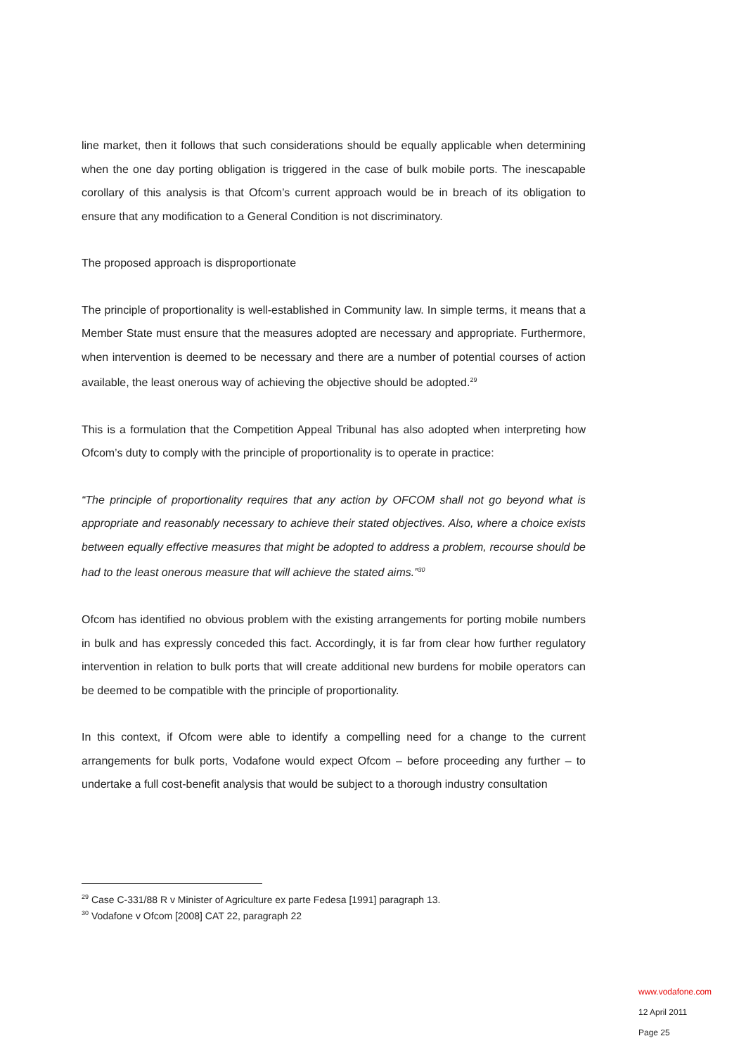line market, then it follows that such considerations should be equally applicable when determining when the one day porting obligation is triggered in the case of bulk mobile ports. The inescapable corollary of this analysis is that Ofcom’s current approach would be in breach of its obligation to ensure that any modification to a General Condition is not discriminatory.
The proposed approach is disproportionate
The principle of proportionality is well-established in Community law. In simple terms, it means that a Member State must ensure that the measures adopted are necessary and appropriate. Furthermore, when intervention is deemed to be necessary and there are a number of potential courses of action available, the least onerous way of achieving the objective should be adopted.<sup>29</sup>
This is a formulation that the Competition Appeal Tribunal has also adopted when interpreting how Ofcom’s duty to comply with the principle of proportionality is to operate in practice:
“The principle of proportionality requires that any action by OFCOM shall not go beyond what is appropriate and reasonably necessary to achieve their stated objectives. Also, where a choice exists between equally effective measures that might be adopted to address a problem, recourse should be had to the least onerous measure that will achieve the stated aims.”<sup>30</sup>
Ofcom has identified no obvious problem with the existing arrangements for porting mobile numbers in bulk and has expressly conceded this fact. Accordingly, it is far from clear how further regulatory intervention in relation to bulk ports that will create additional new burdens for mobile operators can be deemed to be compatible with the principle of proportionality.
In this context, if Ofcom were able to identify a compelling need for a change to the current arrangements for bulk ports, Vodafone would expect Ofcom – before proceeding any further – to undertake a full cost-benefit analysis that would be subject to a thorough industry consultation
<sup>29</sup> Case C-331/88 R v Minister of Agriculture ex parte Fedesa [1991] paragraph 13.
<sup>30</sup> Vodafone v Ofcom [2008] CAT 22, paragraph 22
www.vodafone.com
12 April 2011
Page 25